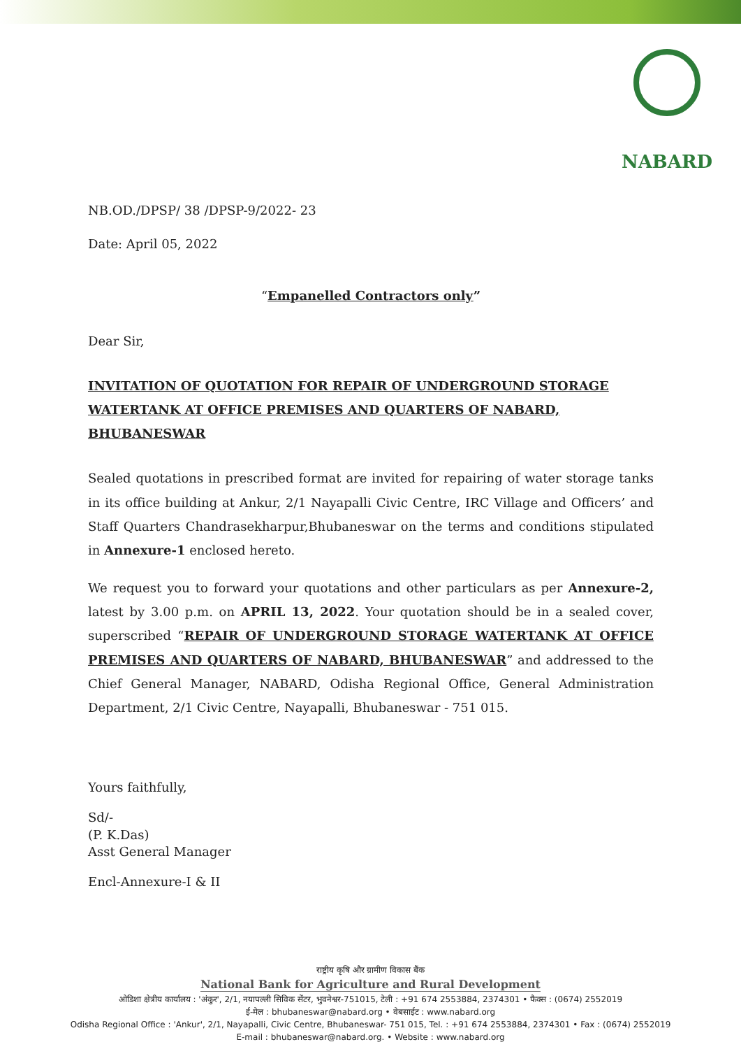NABARD
NB.OD./DPSP/ 38 /DPSP-9/2022- 23
Date: April 05, 2022
“Empanelled Contractors only”
Dear Sir,
INVITATION OF QUOTATION FOR REPAIR OF UNDERGROUND STORAGE WATERTANK AT OFFICE PREMISES AND QUARTERS OF NABARD, BHUBANESWAR
Sealed quotations in prescribed format are invited for repairing of water storage tanks in its office building at Ankur, 2/1 Nayapalli Civic Centre, IRC Village and Officers’ and Staff Quarters Chandrasekharpur,Bhubaneswar on the terms and conditions stipulated in Annexure-1 enclosed hereto.
We request you to forward your quotations and other particulars as per Annexure-2, latest by 3.00 p.m. on APRIL 13, 2022. Your quotation should be in a sealed cover, superscribed “REPAIR OF UNDERGROUND STORAGE WATERTANK AT OFFICE PREMISES AND QUARTERS OF NABARD, BHUBANESWAR” and addressed to the Chief General Manager, NABARD, Odisha Regional Office, General Administration Department, 2/1 Civic Centre, Nayapalli, Bhubaneswar - 751 015.
Yours faithfully,
Sd/-
(P. K.Das)
Asst General Manager
Encl-Annexure-I & II
राष्ट्रीय कृषि और ग्रामीण विकास बैंक
National Bank for Agriculture and Rural Development
ओडिशा क्षेत्रीय कार्यालय : 'अंकुर', 2/1, नयापल्ली सिविक सेंटर, भुवनेश्वर-751015, टेली : +91 674 2553884, 2374301 • फैक्स : (0674) 2552019
ई-मेल : bhubaneswar@nabard.org • वेबसाईट : www.nabard.org
Odisha Regional Office : 'Ankur', 2/1, Nayapalli, Civic Centre, Bhubaneswar- 751 015, Tel. : +91 674 2553884, 2374301 • Fax : (0674) 2552019
E-mail : bhubaneswar@nabard.org. • Website : www.nabard.org